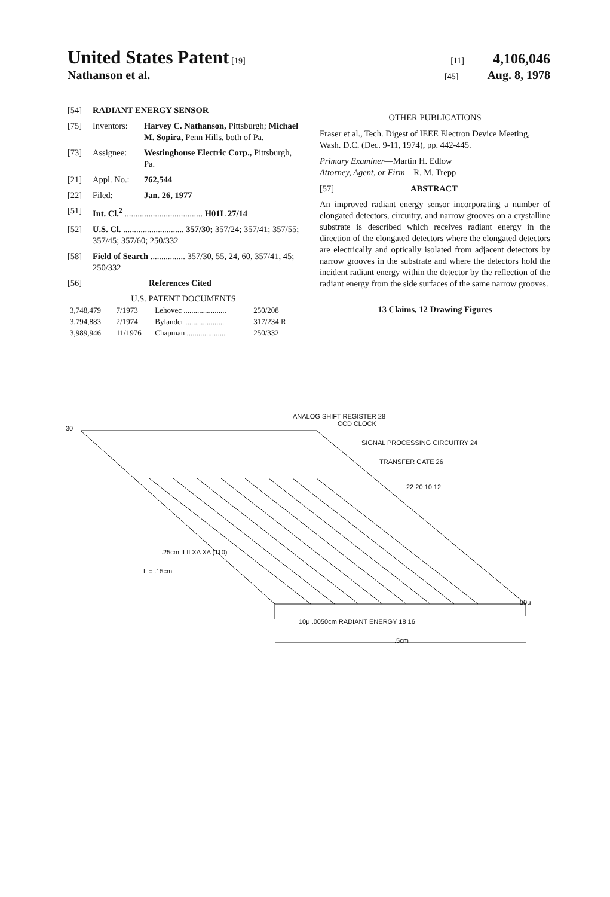United States Patent [19] [11] 4,106,046
Nathanson et al. [45] Aug. 8, 1978
[54] RADIANT ENERGY SENSOR
[75] Inventors: Harvey C. Nathanson, Pittsburgh; Michael M. Sopira, Penn Hills, both of Pa.
[73] Assignee: Westinghouse Electric Corp., Pittsburgh, Pa.
[21] Appl. No.: 762,544
[22] Filed: Jan. 26, 1977
[51] Int. Cl.<sup>2</sup> .................................... H01L 27/14
[52] U.S. Cl. ............................ 357/30; 357/24; 357/41; 357/55; 357/45; 357/60; 250/332
[58] Field of Search ................ 357/30, 55, 24, 60, 357/41, 45; 250/332
[56] References Cited
U.S. PATENT DOCUMENTS
| 3,748,479 | 7/1973 | Lehovec ...................... | 250/208 |
| 3,794,883 | 2/1974 | Bylander .................... | 317/234 R |
| 3,989,946 | 11/1976 | Chapman .................... | 250/332 |
OTHER PUBLICATIONS
Fraser et al., Tech. Digest of IEEE Electron Device Meeting, Wash. D.C. (Dec. 9-11, 1974), pp. 442-445.
Primary Examiner—Martin H. Edlow
Attorney, Agent, or Firm—R. M. Trepp
[57] ABSTRACT
An improved radiant energy sensor incorporating a number of elongated detectors, circuitry, and narrow grooves on a crystalline substrate is described which receives radiant energy in the direction of the elongated detectors where the elongated detectors are electrically and optically isolated from adjacent detectors by narrow grooves in the substrate and where the detectors hold the incident radiant energy within the detector by the reflection of the radiant energy from the side surfaces of the same narrow grooves.
13 Claims, 12 Drawing Figures
ANALOG SHIFT REGISTER 28
CCD CLOCK
SIGNAL PROCESSING CIRCUITRY 24
TRANSFER GATE 26
22 20 10 12
30
.25cm II II XA XA (110)
L = .15cm
50μ
10μ .0050cm RADIANT ENERGY 18 16
.5cm